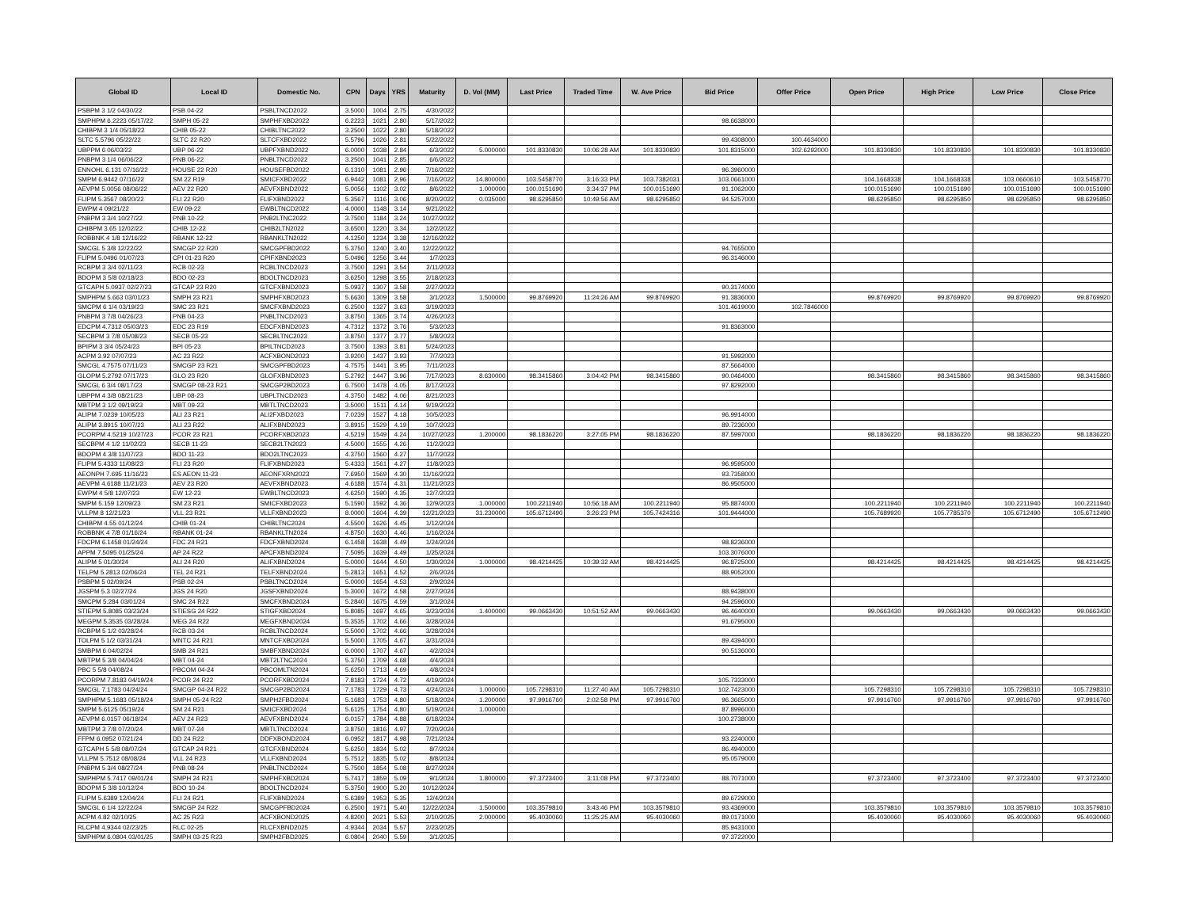| Global ID | Local ID | Domestic No. | CPN | Days | YRS | Maturity | D. Vol (MM) | Last Price | Traded Time | W. Ave Price | Bid Price | Offer Price | Open Price | High Price | Low Price | Close Price |
| --- | --- | --- | --- | --- | --- | --- | --- | --- | --- | --- | --- | --- | --- | --- | --- | --- |
| PSBPM 3 1/2 04/30/22 | PSB 04-22 | PSBLTNCD2022 | 3.5000 | 1004 | 2.75 | 4/30/2022 | | | | | | | | | | |
| SMPHPM 6.2223 05/17/22 | SMPH 05-22 | SMPHFXBD2022 | 6.2223 | 1021 | 2.80 | 5/17/2022 | | | | | 98.6638000 | | | | | |
| CHIBPM 3 1/4 05/18/22 | CHIB 05-22 | CHIBLTNC2022 | 3.2500 | 1022 | 2.80 | 5/18/2022 | | | | | | | | | | |
| SLTC 5.5796 05/22/22 | SLTC 22 R20 | SLTCFXBD2022 | 5.5796 | 1026 | 2.81 | 5/22/2022 | | | | | 99.4308000 | 100.4634000 | | | | |
| UBPPM 6 06/03/22 | UBP 06-22 | UBPFXBND2022 | 6.0000 | 1038 | 2.84 | 6/3/2022 | 5.000000 | 101.8330830 | 10:06:28 AM | 101.8330830 | 101.8315000 | 102.6292000 | 101.8330830 | 101.8330830 | 101.8330830 | 101.8330830 |
| PNBPM 3 1/4 06/06/22 | PNB 06-22 | PNBLTNCD2022 | 3.2500 | 1041 | 2.85 | 6/6/2022 | | | | | | | | | | |
| ENNOHL 6.131 07/16/22 | HOUSE 22 R20 | HOUSEFBD2022 | 6.1310 | 1081 | 2.96 | 7/16/2022 | | | | | 96.3960000 | | | | | |
| SMPM 6.9442 07/16/22 | SM 22 R19 | SMICFXBD2022 | 6.9442 | 1081 | 2.96 | 7/16/2022 | 14.800000 | 103.5458770 | 3:16:33 PM | 103.7382031 | 103.0661000 | | 104.1668338 | 104.1668338 | 103.0660610 | 103.5458770 |
| AEVPM 5.0056 08/06/22 | AEV 22 R20 | AEVFXBND2022 | 5.0056 | 1102 | 3.02 | 8/6/2022 | 1.000000 | 100.0151690 | 3:34:37 PM | 100.0151690 | 91.1062000 | | 100.0151690 | 100.0151690 | 100.0151690 | 100.0151690 |
| FLIPM 5.3567 08/20/22 | FLI 22 R20 | FLIFXBND2022 | 5.3567 | 1116 | 3.06 | 8/20/2022 | 0.035000 | 98.6295850 | 10:49:56 AM | 98.6295850 | 94.5257000 | | 98.6295850 | 98.6295850 | 98.6295850 | 98.6295850 |
| EWPM 4 09/21/22 | EW 09-22 | EWBLTNCD2022 | 4.0000 | 1148 | 3.14 | 9/21/2022 | | | | | | | | | | |
| PNBPM 3 3/4 10/27/22 | PNB 10-22 | PNB2LTNC2022 | 3.7500 | 1184 | 3.24 | 10/27/2022 | | | | | | | | | | |
| CHIBPM 3.65 12/02/22 | CHIB 12-22 | CHIB2LTN2022 | 3.6500 | 1220 | 3.34 | 12/2/2022 | | | | | | | | | | |
| ROBBNK 4 1/8 12/16/22 | RBANK 12-22 | RBANKLTN2022 | 4.1250 | 1234 | 3.38 | 12/16/2022 | | | | | | | | | | |
| SMCGL 5 3/8 12/22/22 | SMCGP 22 R20 | SMCGPFBD2022 | 5.3750 | 1240 | 3.40 | 12/22/2022 | | | | | 94.7655000 | | | | | |
| FLIPM 5.0496 01/07/23 | CPI 01-23 R20 | CPIFXBND2023 | 5.0496 | 1256 | 3.44 | 1/7/2023 | | | | | 96.3146000 | | | | | |
| RCBPM 3 3/4 02/11/23 | RCB 02-23 | RCBLTNCD2023 | 3.7500 | 1291 | 3.54 | 2/11/2023 | | | | | | | | | | |
| BDOPM 3 5/8 02/18/23 | BDO 02-23 | BDOLTNCD2023 | 3.6250 | 1298 | 3.55 | 2/18/2023 | | | | | | | | | | |
| GTCAPH 5.0937 02/27/23 | GTCAP 23 R20 | GTCFXBND2023 | 5.0937 | 1307 | 3.58 | 2/27/2023 | | | | | 90.3174000 | | | | | |
| SMPHPM 5.663 03/01/23 | SMPH 23 R21 | SMPHFXBD2023 | 5.6630 | 1309 | 3.58 | 3/1/2023 | 1.500000 | 99.8769920 | 11:24:26 AM | 99.8769920 | 91.3836000 | | 99.8769920 | 99.8769920 | 99.8769920 | 99.8769920 |
| SMCPM 6 1/4 03/19/23 | SMC 23 R21 | SMCFXBND2023 | 6.2500 | 1327 | 3.63 | 3/19/2023 | | | | | 101.4619000 | 102.7846000 | | | | |
| PNBPM 3 7/8 04/26/23 | PNB 04-23 | PNBLTNCD2023 | 3.8750 | 1365 | 3.74 | 4/26/2023 | | | | | | | | | | |
| EDCPM 4.7312 05/03/23 | EDC 23 R19 | EDCFXBND2023 | 4.7312 | 1372 | 3.76 | 5/3/2023 | | | | | 91.8363000 | | | | | |
| SECBPM 3 7/8 05/08/23 | SECB 05-23 | SECBLTNC2023 | 3.8750 | 1377 | 3.77 | 5/8/2023 | | | | | | | | | | |
| BPIPM 3 3/4 05/24/23 | BPI 05-23 | BPILTNCD2023 | 3.7500 | 1393 | 3.81 | 5/24/2023 | | | | | | | | | | |
| ACPM 3.92 07/07/23 | AC 23 R22 | ACFXBOND2023 | 3.9200 | 1437 | 3.93 | 7/7/2023 | | | | | 91.5992000 | | | | | |
| SMCGL 4.7575 07/11/23 | SMCGP 23 R21 | SMCGPFBD2023 | 4.7575 | 1441 | 3.95 | 7/11/2023 | | | | | 87.5664000 | | | | | |
| GLOPM 5.2792 07/17/23 | GLO 23 R20 | GLOFXBND2023 | 5.2792 | 1447 | 3.96 | 7/17/2023 | 8.630000 | 98.3415860 | 3:04:42 PM | 98.3415860 | 90.0464000 | | 98.3415860 | 98.3415860 | 98.3415860 | 98.3415860 |
| SMCGL 6 3/4 08/17/23 | SMCGP 08-23 R21 | SMCGP2BD2023 | 6.7500 | 1478 | 4.05 | 8/17/2023 | | | | | 97.8292000 | | | | | |
| UBPPM 4 3/8 08/21/23 | UBP 08-23 | UBPLTNCD2023 | 4.3750 | 1482 | 4.06 | 8/21/2023 | | | | | | | | | | |
| MBTPM 3 1/2 09/19/23 | MBT 09-23 | MBTLTNCD2023 | 3.5000 | 1511 | 4.14 | 9/19/2023 | | | | | | | | | | |
| ALIPM 7.0239 10/05/23 | ALI 23 R21 | ALI2FXBD2023 | 7.0239 | 1527 | 4.18 | 10/5/2023 | | | | | 96.9914000 | | | | | |
| ALIPM 3.8915 10/07/23 | ALI 23 R22 | ALIFXBND2023 | 3.8915 | 1529 | 4.19 | 10/7/2023 | | | | | 89.7236000 | | | | | |
| PCORPM 4.5219 10/27/23 | PCOR 23 R21 | PCORFXBD2023 | 4.5219 | 1549 | 4.24 | 10/27/2023 | 1.200000 | 98.1836220 | 3:27:05 PM | 98.1836220 | 87.5997000 | | 98.1836220 | 98.1836220 | 98.1836220 | 98.1836220 |
| SECBPM 4 1/2 11/02/23 | SECB 11-23 | SECB2LTN2023 | 4.5000 | 1555 | 4.26 | 11/2/2023 | | | | | | | | | | |
| BDOPM 4 3/8 11/07/23 | BDO 11-23 | BDO2LTNC2023 | 4.3750 | 1560 | 4.27 | 11/7/2023 | | | | | | | | | | |
| FLIPM 5.4333 11/08/23 | FLI 23 R20 | FLIFXBND2023 | 5.4333 | 1561 | 4.27 | 11/8/2023 | | | | | 96.9595000 | | | | | |
| AEONPH 7.695 11/16/23 | ES AEON 11-23 | AEONFXRN2023 | 7.6950 | 1569 | 4.30 | 11/16/2023 | | | | | 93.7358000 | | | | | |
| AEVPM 4.6188 11/21/23 | AEV 23 R20 | AEVFXBND2023 | 4.6188 | 1574 | 4.31 | 11/21/2023 | | | | | 86.9505000 | | | | | |
| EWPM 4 5/8 12/07/23 | EW 12-23 | EWBLTNCD2023 | 4.6250 | 1590 | 4.35 | 12/7/2023 | | | | | | | | | | |
| SMPM 5.159 12/09/23 | SM 23 R21 | SMICFXBD2023 | 5.1590 | 1592 | 4.36 | 12/9/2023 | 1.000000 | 100.2211940 | 10:56:18 AM | 100.2211940 | 95.8874000 | | 100.2211940 | 100.2211940 | 100.2211940 | 100.2211940 |
| VLLPM 8 12/21/23 | VLL 23 R21 | VLLFXBND2023 | 8.0000 | 1604 | 4.39 | 12/21/2023 | 31.230000 | 105.6712490 | 3:26:23 PM | 105.7424316 | 101.9444000 | | 105.7689920 | 105.7785370 | 105.6712490 | 105.6712490 |
| CHIBPM 4.55 01/12/24 | CHIB 01-24 | CHIBLTNC2024 | 4.5500 | 1626 | 4.45 | 1/12/2024 | | | | | | | | | | |
| ROBBNK 4 7/8 01/16/24 | RBANK 01-24 | RBANKLTN2024 | 4.8750 | 1630 | 4.46 | 1/16/2024 | | | | | | | | | | |
| FDCPM 6.1458 01/24/24 | FDC 24 R21 | FDCFXBND2024 | 6.1458 | 1638 | 4.49 | 1/24/2024 | | | | | 98.8236000 | | | | | |
| APPM 7.5095 01/25/24 | AP 24 R22 | APCFXBND2024 | 7.5095 | 1639 | 4.49 | 1/25/2024 | | | | | 103.3076000 | | | | | |
| ALIPM 5 01/30/24 | ALI 24 R20 | ALIFXBND2024 | 5.0000 | 1644 | 4.50 | 1/30/2024 | 1.000000 | 98.4214425 | 10:39:32 AM | 98.4214425 | 96.8725000 | | 98.4214425 | 98.4214425 | 98.4214425 | 98.4214425 |
| TELPM 5.2813 02/06/24 | TEL 24 R21 | TELFXBND2024 | 5.2813 | 1651 | 4.52 | 2/6/2024 | | | | | 88.9052000 | | | | | |
| PSBPM 5 02/09/24 | PSB 02-24 | PSBLTNCD2024 | 5.0000 | 1654 | 4.53 | 2/9/2024 | | | | | | | | | | |
| JGSPM 5.3 02/27/24 | JGS 24 R20 | JGSFXBND2024 | 5.3000 | 1672 | 4.58 | 2/27/2024 | | | | | 88.9438000 | | | | | |
| SMCPM 5.284 03/01/24 | SMC 24 R22 | SMCFXBND2024 | 5.2840 | 1675 | 4.59 | 3/1/2024 | | | | | 94.2596000 | | | | | |
| STIEPM 5.8085 03/23/24 | STIESG 24 R22 | STIGFXBD2024 | 5.8085 | 1697 | 4.65 | 3/23/2024 | 1.400000 | 99.0663430 | 10:51:52 AM | 99.0663430 | 96.4640000 | | 99.0663430 | 99.0663430 | 99.0663430 | 99.0663430 |
| MEGPM 5.3535 03/28/24 | MEG 24 R22 | MEGFXBND2024 | 5.3535 | 1702 | 4.66 | 3/28/2024 | | | | | 91.6795000 | | | | | |
| RCBPM 5 1/2 03/28/24 | RCB 03-24 | RCBLTNCD2024 | 5.5000 | 1702 | 4.66 | 3/28/2024 | | | | | | | | | | |
| TOLPM 5 1/2 03/31/24 | MNTC 24 R21 | MNTCFXBD2024 | 5.5000 | 1705 | 4.67 | 3/31/2024 | | | | | 89.4394000 | | | | | |
| SMBPM 6 04/02/24 | SMB 24 R21 | SMBFXBND2024 | 6.0000 | 1707 | 4.67 | 4/2/2024 | | | | | 90.5136000 | | | | | |
| MBTPM 5 3/8 04/04/24 | MBT 04-24 | MBT2LTNC2024 | 5.3750 | 1709 | 4.68 | 4/4/2024 | | | | | | | | | | |
| PBC 5 5/8 04/08/24 | PBCOM 04-24 | PBCOMLTN2024 | 5.6250 | 1713 | 4.69 | 4/8/2024 | | | | | | | | | | |
| PCORPM 7.8183 04/19/24 | PCOR 24 R22 | PCORFXBD2024 | 7.8183 | 1724 | 4.72 | 4/19/2024 | | | | | 105.7333000 | | | | | |
| SMCGL 7.1783 04/24/24 | SMCGP 04-24 R22 | SMCGP2BD2024 | 7.1783 | 1729 | 4.73 | 4/24/2024 | 1.000000 | 105.7298310 | 11:27:40 AM | 105.7298310 | 102.7423000 | | 105.7298310 | 105.7298310 | 105.7298310 | 105.7298310 |
| SMPHPM 5.1683 05/18/24 | SMPH 05-24 R22 | SMPH2FBD2024 | 5.1683 | 1753 | 4.80 | 5/18/2024 | 1.200000 | 97.9916760 | 2:02:58 PM | 97.9916760 | 96.3665000 | | 97.9916760 | 97.9916760 | 97.9916760 | 97.9916760 |
| SMPM 5.6125 05/19/24 | SM 24 R21 | SMICFXBD2024 | 5.6125 | 1754 | 4.80 | 5/19/2024 | 1.000000 | | | | 87.8996000 | | | | | |
| AEVPM 6.0157 06/18/24 | AEV 24 R23 | AEVFXBND2024 | 6.0157 | 1784 | 4.88 | 6/18/2024 | | | | | 100.2738000 | | | | | |
| MBTPM 3 7/8 07/20/24 | MBT 07-24 | MBTLTNCD2024 | 3.8750 | 1816 | 4.97 | 7/20/2024 | | | | | | | | | | |
| FFPM 6.0952 07/21/24 | DD 24 R22 | DDFXBOND2024 | 6.0952 | 1817 | 4.98 | 7/21/2024 | | | | | 93.2240000 | | | | | |
| GTCAPH 5 5/8 08/07/24 | GTCAP 24 R21 | GTCFXBND2024 | 5.6250 | 1834 | 5.02 | 8/7/2024 | | | | | 86.4940000 | | | | | |
| VLLPM 5.7512 08/08/24 | VLL 24 R23 | VLLFXBND2024 | 5.7512 | 1835 | 5.02 | 8/8/2024 | | | | | 95.0579000 | | | | | |
| PNBPM 5 3/4 08/27/24 | PNB 08-24 | PNBLTNCD2024 | 5.7500 | 1854 | 5.08 | 8/27/2024 | | | | | | | | | | |
| SMPHPM 5.7417 09/01/24 | SMPH 24 R21 | SMPHFXBD2024 | 5.7417 | 1859 | 5.09 | 9/1/2024 | 1.800000 | 97.3723400 | 3:11:08 PM | 97.3723400 | 88.7071000 | | 97.3723400 | 97.3723400 | 97.3723400 | 97.3723400 |
| BDOPM 5 3/8 10/12/24 | BDO 10-24 | BDOLTNCD2024 | 5.3750 | 1900 | 5.20 | 10/12/2024 | | | | | | | | | | |
| FLIPM 5.6389 12/04/24 | FLI 24 R21 | FLIFXBND2024 | 5.6389 | 1953 | 5.35 | 12/4/2024 | | | | | 89.6729000 | | | | | |
| SMCGL 6 1/4 12/22/24 | SMCGP 24 R22 | SMCGPFBD2024 | 6.2500 | 1971 | 5.40 | 12/22/2024 | 1.500000 | 103.3579810 | 3:43:46 PM | 103.3579810 | 93.4369000 | | 103.3579810 | 103.3579810 | 103.3579810 | 103.3579810 |
| ACPM 4.82 02/10/25 | AC 25 R23 | ACFXBOND2025 | 4.8200 | 2021 | 5.53 | 2/10/2025 | 2.000000 | 95.4030060 | 11:25:25 AM | 95.4030060 | 89.0171000 | | 95.4030060 | 95.4030060 | 95.4030060 | 95.4030060 |
| RLCPM 4.9344 02/23/25 | RLC 02-25 | RLCFXBND2025 | 4.9344 | 2034 | 5.57 | 2/23/2025 | | | | | 85.9431000 | | | | | |
| SMPHPM 6.0804 03/01/25 | SMPH 03-25 R23 | SMPH2FBD2025 | 6.0804 | 2040 | 5.59 | 3/1/2025 | | | | | 97.3722000 | | | | | |